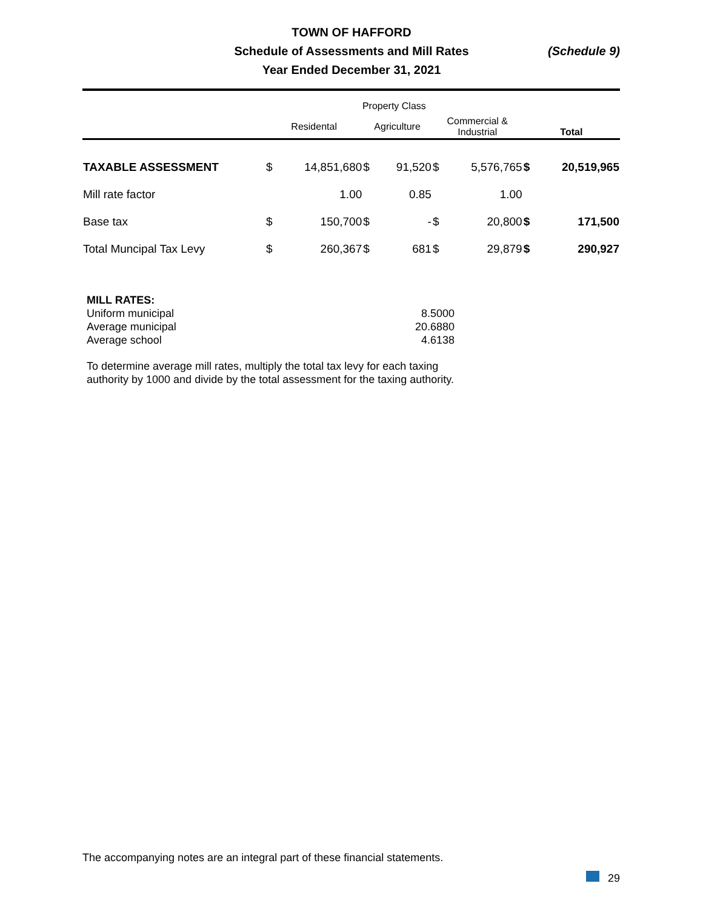TOWN OF HAFFORD
Schedule of Assessments and Mill Rates
Year Ended December 31, 2021
(Schedule 9)
| | Property Class | | | | | | | |
| --- | --- | --- | --- | --- | --- | --- | --- | --- |
| | Residental | | Agriculture | | Commercial & Industrial | | Total | |
| TAXABLE ASSESSMENT | $ | 14,851,680 | $ | 91,520 | $ | 5,576,765 | $ | 20,519,965 |
| Mill rate factor | | 1.00 | | 0.85 | | 1.00 | | |
| Base tax | $ | 150,700 | $ | - | $ | 20,800 | $ | 171,500 |
| Total Muncipal Tax Levy | $ | 260,367 | $ | 681 | $ | 29,879 | $ | 290,927 |
MILL RATES:
| Uniform municipal | 8.5000 |
| Average municipal | 20.6880 |
| Average school | 4.6138 |
To determine average mill rates, multiply the total tax levy for each taxing authority by 1000 and divide by the total assessment for the taxing authority.
The accompanying notes are an integral part of these financial statements.
29